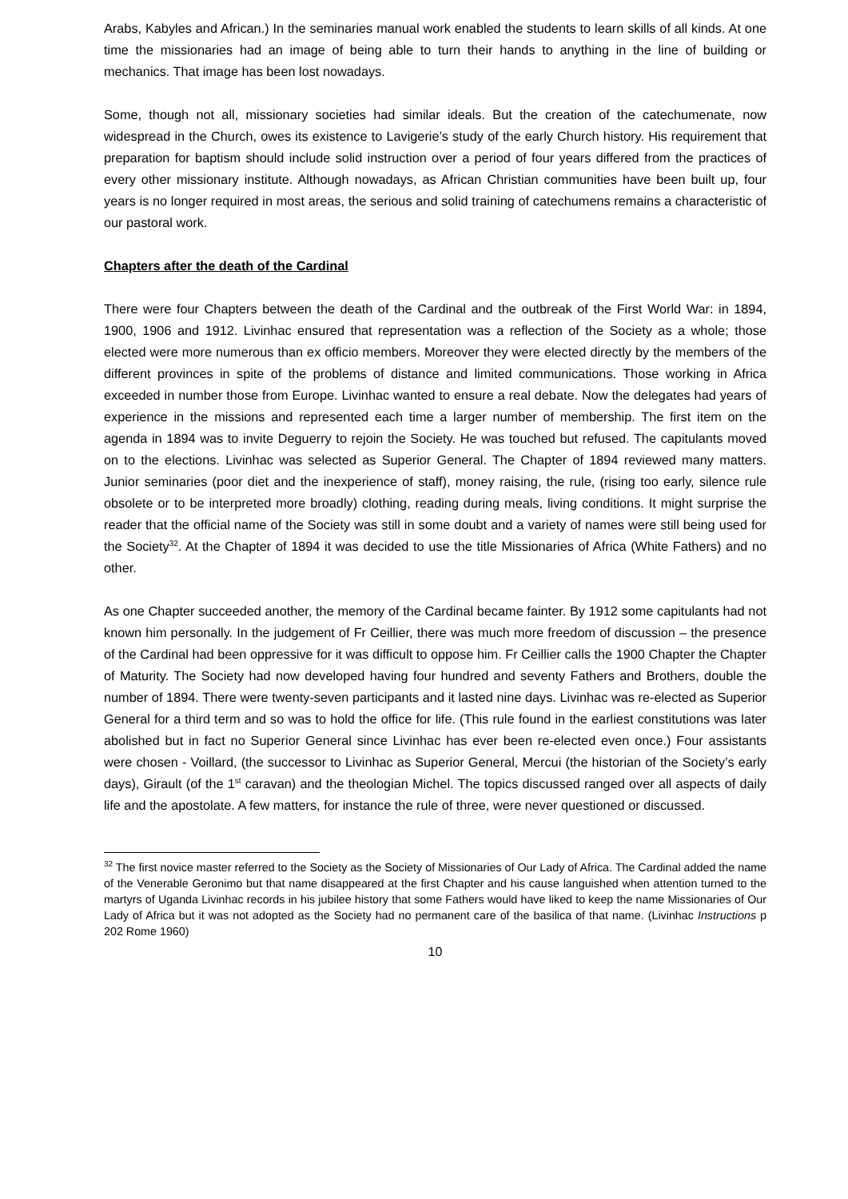Arabs, Kabyles and African.) In the seminaries manual work enabled the students to learn skills of all kinds. At one time the missionaries had an image of being able to turn their hands to anything in the line of building or mechanics. That image has been lost nowadays.
Some, though not all, missionary societies had similar ideals. But the creation of the catechumenate, now widespread in the Church, owes its existence to Lavigerie’s study of the early Church history. His requirement that preparation for baptism should include solid instruction over a period of four years differed from the practices of every other missionary institute. Although nowadays, as African Christian communities have been built up, four years is no longer required in most areas, the serious and solid training of catechumens remains a characteristic of our pastoral work.
Chapters after the death of the Cardinal
There were four Chapters between the death of the Cardinal and the outbreak of the First World War: in 1894, 1900, 1906 and 1912. Livinhac ensured that representation was a reflection of the Society as a whole; those elected were more numerous than ex officio members. Moreover they were elected directly by the members of the different provinces in spite of the problems of distance and limited communications. Those working in Africa exceeded in number those from Europe. Livinhac wanted to ensure a real debate. Now the delegates had years of experience in the missions and represented each time a larger number of membership. The first item on the agenda in 1894 was to invite Deguerry to rejoin the Society. He was touched but refused. The capitulants moved on to the elections. Livinhac was selected as Superior General. The Chapter of 1894 reviewed many matters. Junior seminaries (poor diet and the inexperience of staff), money raising, the rule, (rising too early, silence rule obsolete or to be interpreted more broadly) clothing, reading during meals, living conditions. It might surprise the reader that the official name of the Society was still in some doubt and a variety of names were still being used for the Society<sup>32</sup>. At the Chapter of 1894 it was decided to use the title Missionaries of Africa (White Fathers) and no other.
As one Chapter succeeded another, the memory of the Cardinal became fainter. By 1912 some capitulants had not known him personally. In the judgement of Fr Ceillier, there was much more freedom of discussion – the presence of the Cardinal had been oppressive for it was difficult to oppose him. Fr Ceillier calls the 1900 Chapter the Chapter of Maturity. The Society had now developed having four hundred and seventy Fathers and Brothers, double the number of 1894. There were twenty-seven participants and it lasted nine days. Livinhac was re-elected as Superior General for a third term and so was to hold the office for life. (This rule found in the earliest constitutions was later abolished but in fact no Superior General since Livinhac has ever been re-elected even once.) Four assistants were chosen - Voillard, (the successor to Livinhac as Superior General, Mercui (the historian of the Society’s early days), Girault (of the 1<sup>st</sup> caravan) and the theologian Michel. The topics discussed ranged over all aspects of daily life and the apostolate. A few matters, for instance the rule of three, were never questioned or discussed.
<sup>32</sup> The first novice master referred to the Society as the Society of Missionaries of Our Lady of Africa. The Cardinal added the name of the Venerable Geronimo but that name disappeared at the first Chapter and his cause languished when attention turned to the martyrs of Uganda Livinhac records in his jubilee history that some Fathers would have liked to keep the name Missionaries of Our Lady of Africa but it was not adopted as the Society had no permanent care of the basilica of that name. (Livinhac Instructions p 202 Rome 1960)
10